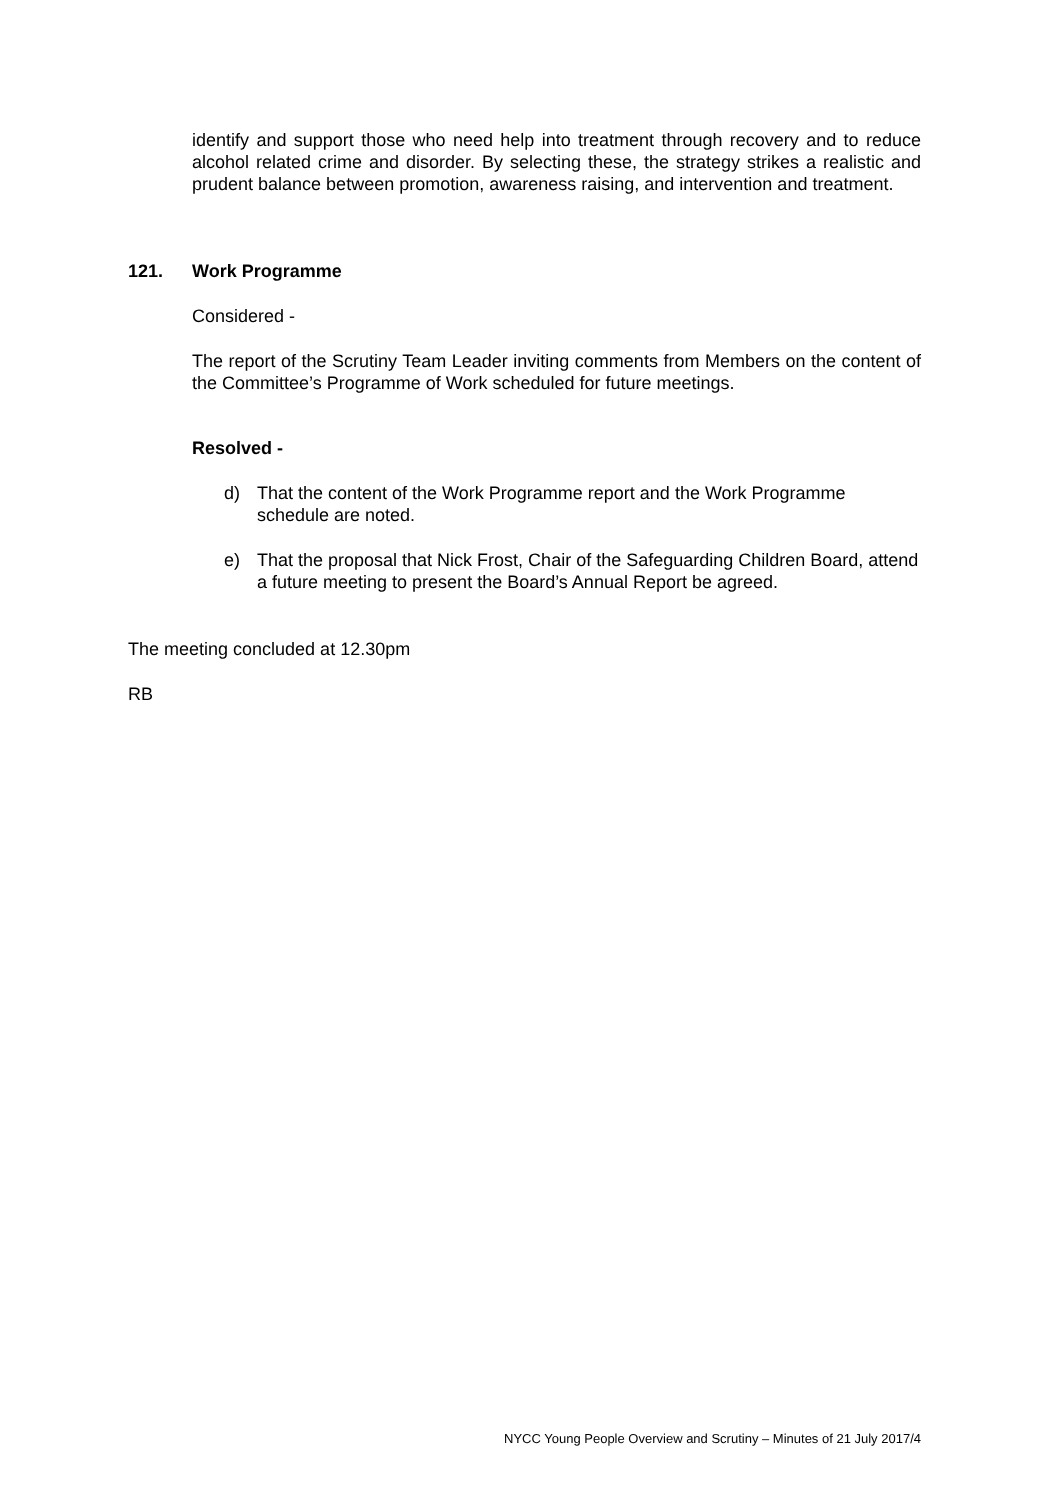identify and support those who need help into treatment through recovery and to reduce alcohol related crime and disorder. By selecting these, the strategy strikes a realistic and prudent balance between promotion, awareness raising, and intervention and treatment.
121. Work Programme
Considered -
The report of the Scrutiny Team Leader inviting comments from Members on the content of the Committee’s Programme of Work scheduled for future meetings.
Resolved -
d) That the content of the Work Programme report and the Work Programme schedule are noted.
e) That the proposal that Nick Frost, Chair of the Safeguarding Children Board, attend a future meeting to present the Board’s Annual Report be agreed.
The meeting concluded at 12.30pm
RB
NYCC Young People Overview and Scrutiny – Minutes of 21 July 2017/4